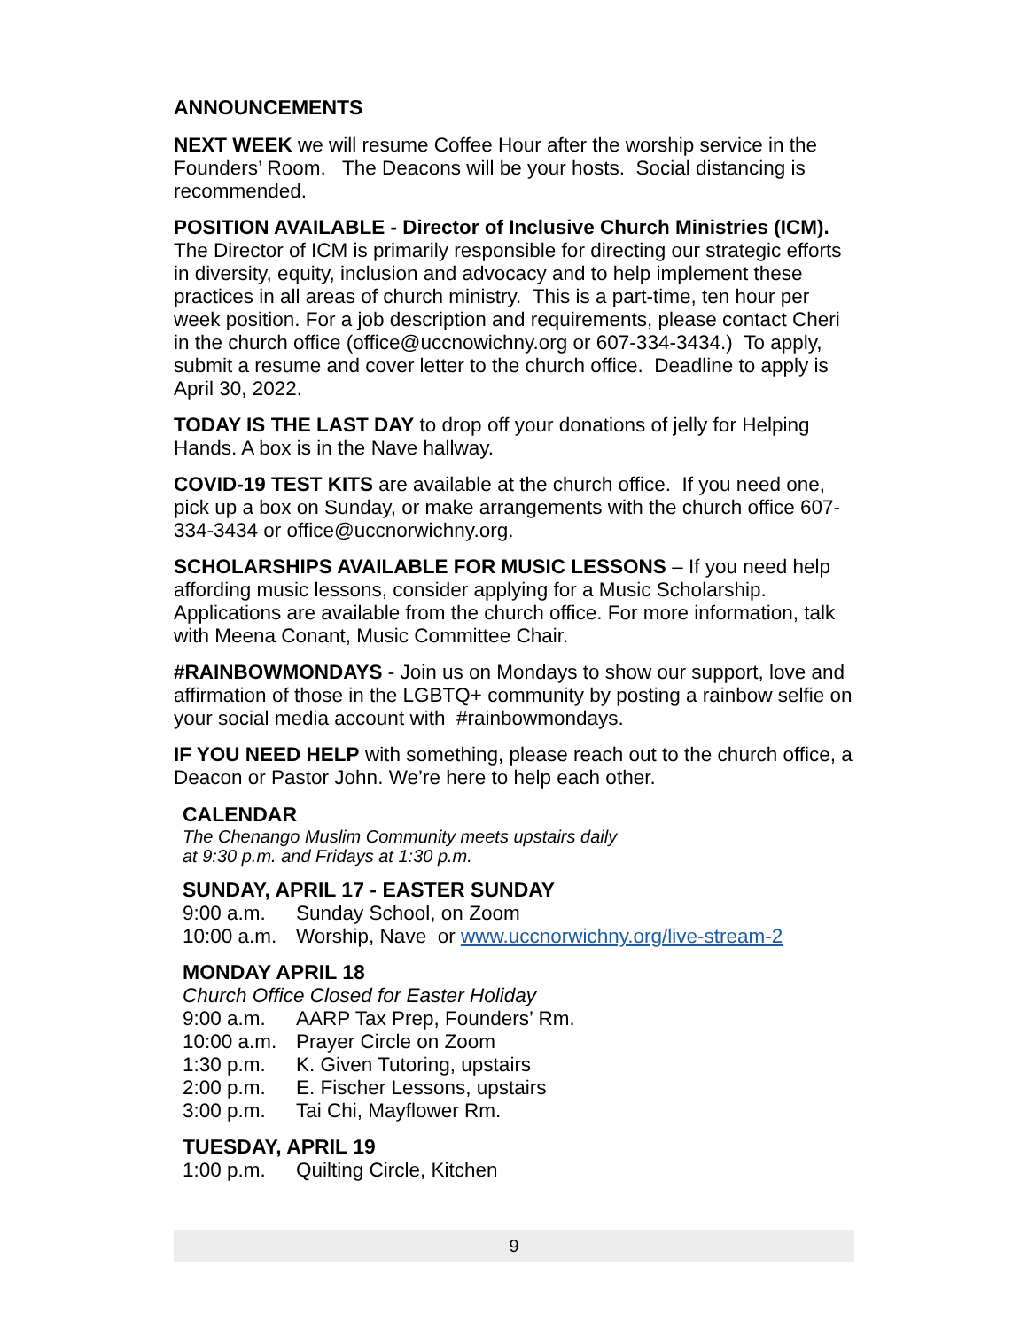ANNOUNCEMENTS
NEXT WEEK we will resume Coffee Hour after the worship service in the Founders’ Room. The Deacons will be your hosts. Social distancing is recommended.
POSITION AVAILABLE - Director of Inclusive Church Ministries (ICM). The Director of ICM is primarily responsible for directing our strategic efforts in diversity, equity, inclusion and advocacy and to help implement these practices in all areas of church ministry. This is a part-time, ten hour per week position. For a job description and requirements, please contact Cheri in the church office (office@uccnowichny.org or 607-334-3434.) To apply, submit a resume and cover letter to the church office. Deadline to apply is April 30, 2022.
TODAY IS THE LAST DAY to drop off your donations of jelly for Helping Hands. A box is in the Nave hallway.
COVID-19 TEST KITS are available at the church office. If you need one, pick up a box on Sunday, or make arrangements with the church office 607-334-3434 or office@uccnorwichny.org.
SCHOLARSHIPS AVAILABLE FOR MUSIC LESSONS – If you need help affording music lessons, consider applying for a Music Scholarship. Applications are available from the church office. For more information, talk with Meena Conant, Music Committee Chair.
#RAINBOWMONDAYS - Join us on Mondays to show our support, love and affirmation of those in the LGBTQ+ community by posting a rainbow selfie on your social media account with #rainbowmondays.
IF YOU NEED HELP with something, please reach out to the church office, a Deacon or Pastor John. We’re here to help each other.
CALENDAR
The Chenango Muslim Community meets upstairs daily
at 9:30 p.m. and Fridays at 1:30 p.m.
SUNDAY, APRIL 17 - EASTER SUNDAY
9:00 a.m. Sunday School, on Zoom
10:00 a.m. Worship, Nave or www.uccnorwichny.org/live-stream-2
MONDAY APRIL 18
Church Office Closed for Easter Holiday
9:00 a.m. AARP Tax Prep, Founders’ Rm.
10:00 a.m. Prayer Circle on Zoom
1:30 p.m. K. Given Tutoring, upstairs
2:00 p.m. E. Fischer Lessons, upstairs
3:00 p.m. Tai Chi, Mayflower Rm.
TUESDAY, APRIL 19
1:00 p.m. Quilting Circle, Kitchen
9